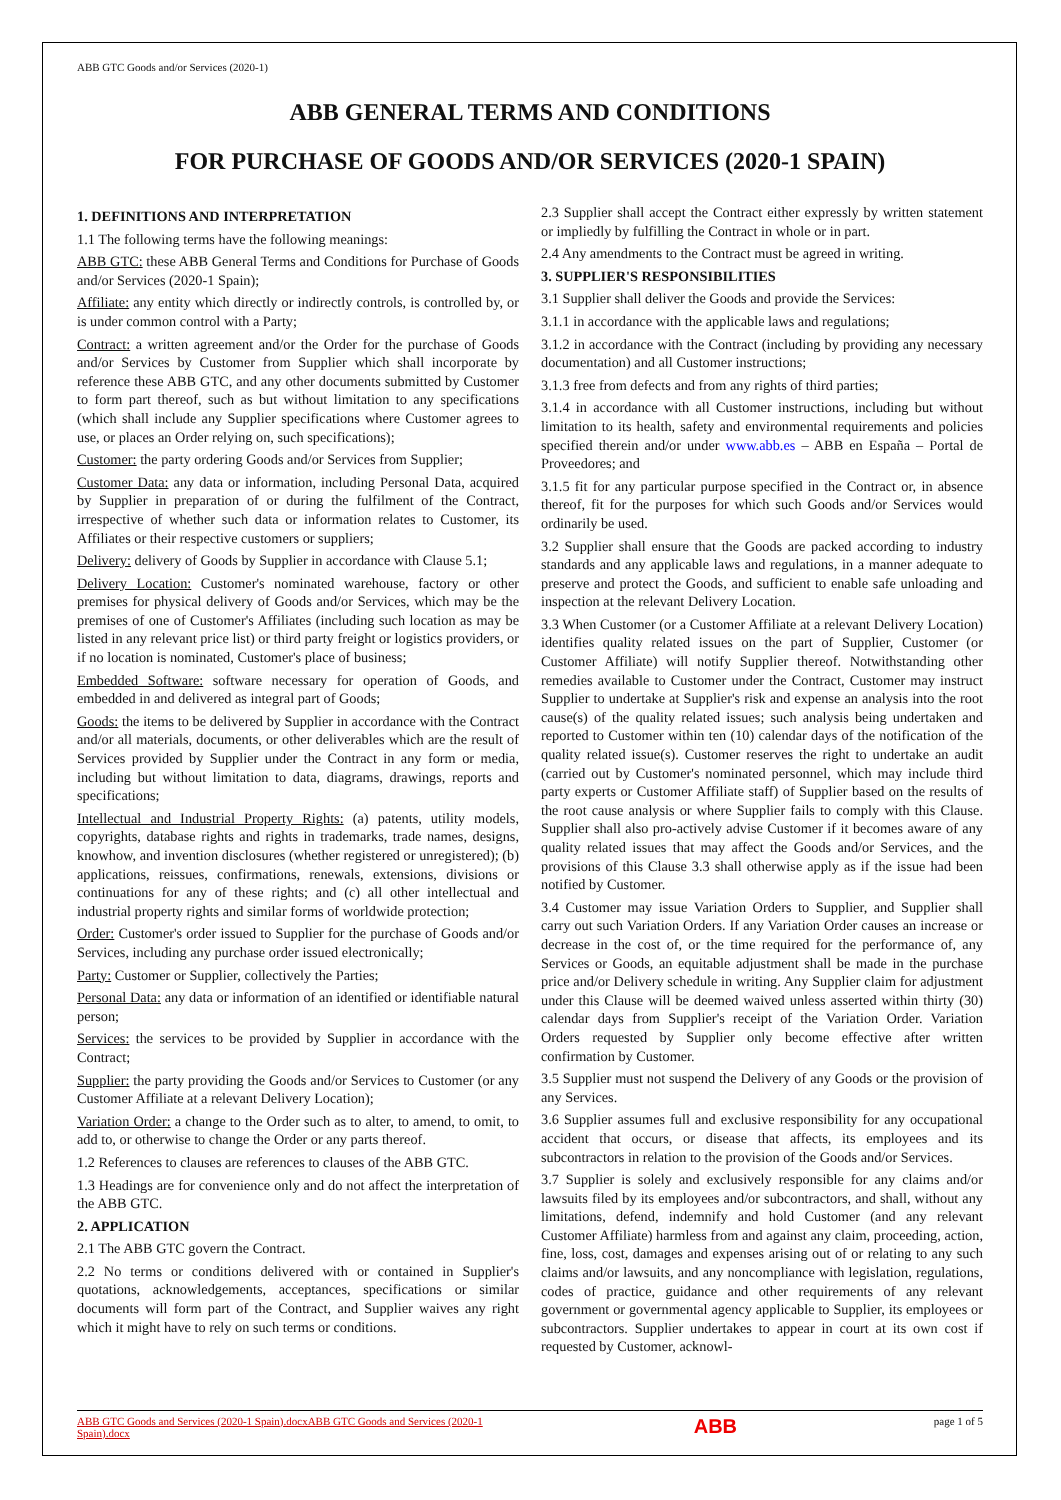ABB GTC Goods and/or Services (2020-1)
ABB GENERAL TERMS AND CONDITIONS
FOR PURCHASE OF GOODS AND/OR SERVICES (2020-1 SPAIN)
1. DEFINITIONS AND INTERPRETATION
1.1 The following terms have the following meanings:
ABB GTC: these ABB General Terms and Conditions for Purchase of Goods and/or Services (2020-1 Spain);
Affiliate: any entity which directly or indirectly controls, is controlled by, or is under common control with a Party;
Contract: a written agreement and/or the Order for the purchase of Goods and/or Services by Customer from Supplier which shall incorporate by reference these ABB GTC, and any other documents submitted by Customer to form part thereof, such as but without limitation to any specifications (which shall include any Supplier specifications where Customer agrees to use, or places an Order relying on, such specifications);
Customer: the party ordering Goods and/or Services from Supplier;
Customer Data: any data or information, including Personal Data, acquired by Supplier in preparation of or during the fulfilment of the Contract, irrespective of whether such data or information relates to Customer, its Affiliates or their respective customers or suppliers;
Delivery: delivery of Goods by Supplier in accordance with Clause 5.1;
Delivery Location: Customer's nominated warehouse, factory or other premises for physical delivery of Goods and/or Services, which may be the premises of one of Customer's Affiliates (including such location as may be listed in any relevant price list) or third party freight or logistics providers, or if no location is nominated, Customer's place of business;
Embedded Software: software necessary for operation of Goods, and embedded in and delivered as integral part of Goods;
Goods: the items to be delivered by Supplier in accordance with the Contract and/or all materials, documents, or other deliverables which are the result of Services provided by Supplier under the Contract in any form or media, including but without limitation to data, diagrams, drawings, reports and specifications;
Intellectual and Industrial Property Rights: (a) patents, utility models, copyrights, database rights and rights in trademarks, trade names, designs, knowhow, and invention disclosures (whether registered or unregistered); (b) applications, reissues, confirmations, renewals, extensions, divisions or continuations for any of these rights; and (c) all other intellectual and industrial property rights and similar forms of worldwide protection;
Order: Customer's order issued to Supplier for the purchase of Goods and/or Services, including any purchase order issued electronically;
Party: Customer or Supplier, collectively the Parties;
Personal Data: any data or information of an identified or identifiable natural person;
Services: the services to be provided by Supplier in accordance with the Contract;
Supplier: the party providing the Goods and/or Services to Customer (or any Customer Affiliate at a relevant Delivery Location);
Variation Order: a change to the Order such as to alter, to amend, to omit, to add to, or otherwise to change the Order or any parts thereof.
1.2 References to clauses are references to clauses of the ABB GTC.
1.3 Headings are for convenience only and do not affect the interpretation of the ABB GTC.
2. APPLICATION
2.1 The ABB GTC govern the Contract.
2.2 No terms or conditions delivered with or contained in Supplier's quotations, acknowledgements, acceptances, specifications or similar documents will form part of the Contract, and Supplier waives any right which it might have to rely on such terms or conditions.
2.3 Supplier shall accept the Contract either expressly by written statement or impliedly by fulfilling the Contract in whole or in part.
2.4 Any amendments to the Contract must be agreed in writing.
3. SUPPLIER'S RESPONSIBILITIES
3.1 Supplier shall deliver the Goods and provide the Services:
3.1.1 in accordance with the applicable laws and regulations;
3.1.2 in accordance with the Contract (including by providing any necessary documentation) and all Customer instructions;
3.1.3 free from defects and from any rights of third parties;
3.1.4 in accordance with all Customer instructions, including but without limitation to its health, safety and environmental requirements and policies specified therein and/or under www.abb.es – ABB en España – Portal de Proveedores; and
3.1.5 fit for any particular purpose specified in the Contract or, in absence thereof, fit for the purposes for which such Goods and/or Services would ordinarily be used.
3.2 Supplier shall ensure that the Goods are packed according to industry standards and any applicable laws and regulations, in a manner adequate to preserve and protect the Goods, and sufficient to enable safe unloading and inspection at the relevant Delivery Location.
3.3 When Customer (or a Customer Affiliate at a relevant Delivery Location) identifies quality related issues on the part of Supplier, Customer (or Customer Affiliate) will notify Supplier thereof. Notwithstanding other remedies available to Customer under the Contract, Customer may instruct Supplier to undertake at Supplier's risk and expense an analysis into the root cause(s) of the quality related issues; such analysis being undertaken and reported to Customer within ten (10) calendar days of the notification of the quality related issue(s). Customer reserves the right to undertake an audit (carried out by Customer's nominated personnel, which may include third party experts or Customer Affiliate staff) of Supplier based on the results of the root cause analysis or where Supplier fails to comply with this Clause. Supplier shall also pro-actively advise Customer if it becomes aware of any quality related issues that may affect the Goods and/or Services, and the provisions of this Clause 3.3 shall otherwise apply as if the issue had been notified by Customer.
3.4 Customer may issue Variation Orders to Supplier, and Supplier shall carry out such Variation Orders. If any Variation Order causes an increase or decrease in the cost of, or the time required for the performance of, any Services or Goods, an equitable adjustment shall be made in the purchase price and/or Delivery schedule in writing. Any Supplier claim for adjustment under this Clause will be deemed waived unless asserted within thirty (30) calendar days from Supplier's receipt of the Variation Order. Variation Orders requested by Supplier only become effective after written confirmation by Customer.
3.5 Supplier must not suspend the Delivery of any Goods or the provision of any Services.
3.6 Supplier assumes full and exclusive responsibility for any occupational accident that occurs, or disease that affects, its employees and its subcontractors in relation to the provision of the Goods and/or Services.
3.7 Supplier is solely and exclusively responsible for any claims and/or lawsuits filed by its employees and/or subcontractors, and shall, without any limitations, defend, indemnify and hold Customer (and any relevant Customer Affiliate) harmless from and against any claim, proceeding, action, fine, loss, cost, damages and expenses arising out of or relating to any such claims and/or lawsuits, and any noncompliance with legislation, regulations, codes of practice, guidance and other requirements of any relevant government or governmental agency applicable to Supplier, its employees or subcontractors. Supplier undertakes to appear in court at its own cost if requested by Customer, acknowl-
ABB GTC Goods and Services (2020-1 Spain).docxABB GTC Goods and Services (2020-1 Spain).docx
ABB
page 1 of 5